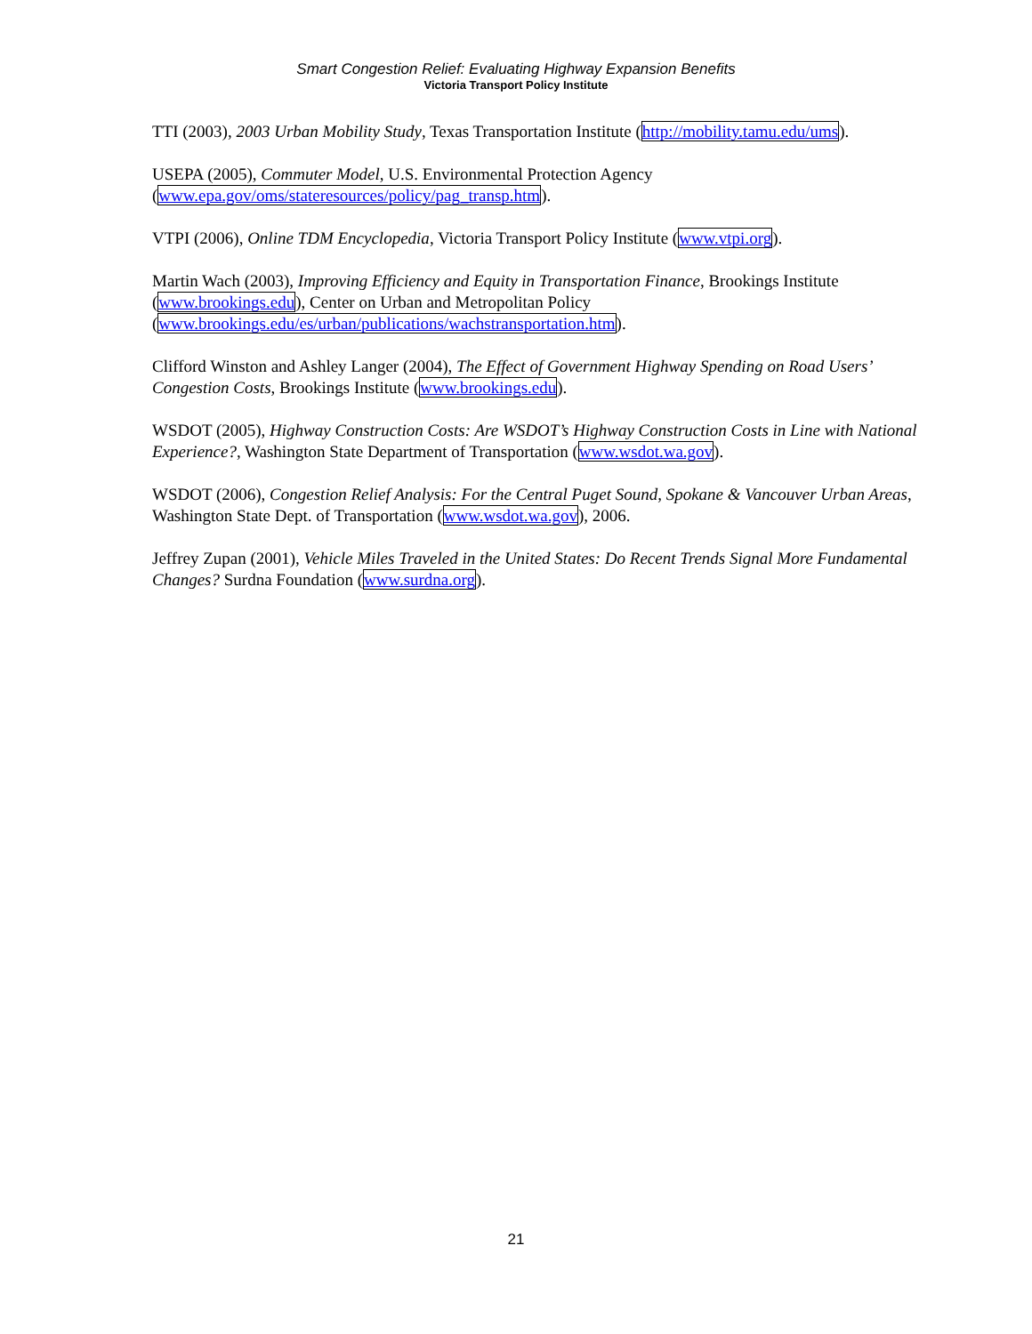Smart Congestion Relief: Evaluating Highway Expansion Benefits
Victoria Transport Policy Institute
TTI (2003), 2003 Urban Mobility Study, Texas Transportation Institute (http://mobility.tamu.edu/ums).
USEPA (2005), Commuter Model, U.S. Environmental Protection Agency
(www.epa.gov/oms/stateresources/policy/pag_transp.htm).
VTPI (2006), Online TDM Encyclopedia, Victoria Transport Policy Institute (www.vtpi.org).
Martin Wach (2003), Improving Efficiency and Equity in Transportation Finance, Brookings Institute
(www.brookings.edu), Center on Urban and Metropolitan Policy
(www.brookings.edu/es/urban/publications/wachstransportation.htm).
Clifford Winston and Ashley Langer (2004), The Effect of Government Highway Spending on Road Users’ Congestion Costs, Brookings Institute (www.brookings.edu).
WSDOT (2005), Highway Construction Costs: Are WSDOT’s Highway Construction Costs in Line with National Experience?, Washington State Department of Transportation (www.wsdot.wa.gov).
WSDOT (2006), Congestion Relief Analysis: For the Central Puget Sound, Spokane & Vancouver Urban Areas, Washington State Dept. of Transportation (www.wsdot.wa.gov), 2006.
Jeffrey Zupan (2001), Vehicle Miles Traveled in the United States: Do Recent Trends Signal More Fundamental Changes? Surdna Foundation (www.surdna.org).
21